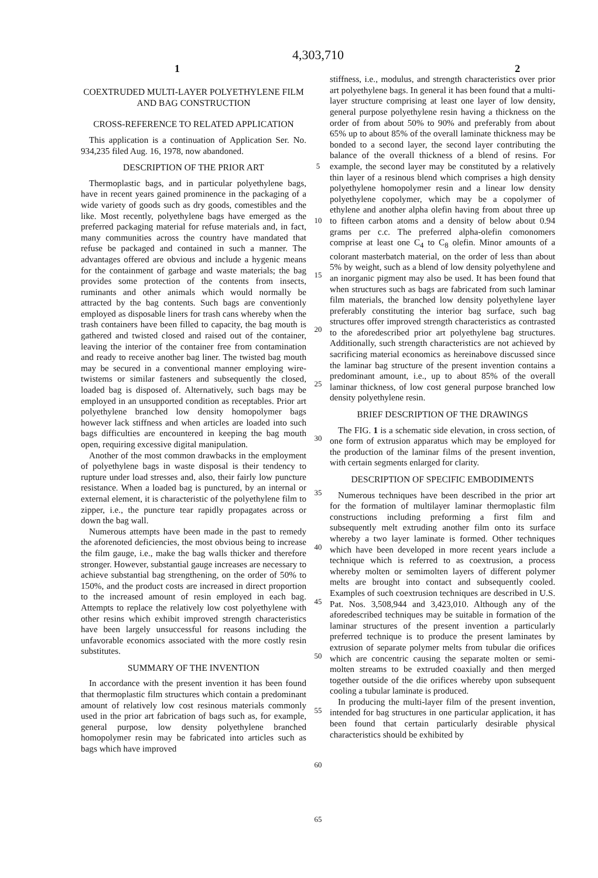4,303,710
1 2
COEXTRUDED MULTI-LAYER POLYETHYLENE FILM AND BAG CONSTRUCTION
CROSS-REFERENCE TO RELATED APPLICATION
This application is a continuation of Application Ser. No. 934,235 filed Aug. 16, 1978, now abandoned.
DESCRIPTION OF THE PRIOR ART
Thermoplastic bags, and in particular polyethylene bags, have in recent years gained prominence in the packaging of a wide variety of goods such as dry goods, comestibles and the like. Most recently, polyethylene bags have emerged as the preferred packaging material for refuse materials and, in fact, many communities across the country have mandated that refuse be packaged and contained in such a manner. The advantages offered are obvious and include a hygenic means for the containment of garbage and waste materials; the bag provides some protection of the contents from insects, ruminants and other animals which would normally be attracted by the bag contents. Such bags are conventionly employed as disposable liners for trash cans whereby when the trash containers have been filled to capacity, the bag mouth is gathered and twisted closed and raised out of the container, leaving the interior of the container free from contamination and ready to receive another bag liner. The twisted bag mouth may be secured in a conventional manner employing wire-twistems or similar fasteners and subsequently the closed, loaded bag is disposed of. Alternatively, such bags may be employed in an unsupported condition as receptables. Prior art polyethylene branched low density homopolymer bags however lack stiffness and when articles are loaded into such bags difficulties are encountered in keeping the bag mouth open, requiring excessive digital manipulation.
Another of the most common drawbacks in the employment of polyethylene bags in waste disposal is their tendency to rupture under load stresses and, also, their fairly low puncture resistance. When a loaded bag is punctured, by an internal or external element, it is characteristic of the polyethylene film to zipper, i.e., the puncture tear rapidly propagates across or down the bag wall.
Numerous attempts have been made in the past to remedy the aforenoted deficiencies, the most obvious being to increase the film gauge, i.e., make the bag walls thicker and therefore stronger. However, substantial gauge increases are necessary to achieve substantial bag strengthening, on the order of 50% to 150%, and the product costs are increased in direct proportion to the increased amount of resin employed in each bag. Attempts to replace the relatively low cost polyethylene with other resins which exhibit improved strength characteristics have been largely unsuccessful for reasons including the unfavorable economics associated with the more costly resin substitutes.
SUMMARY OF THE INVENTION
In accordance with the present invention it has been found that thermoplastic film structures which contain a predominant amount of relatively low cost resinous materials commonly used in the prior art fabrication of bags such as, for example, general purpose, low density polyethylene branched homopolymer resin may be fabricated into articles such as bags which have improved
5
10
15
20
25
30
35
40
45
50
55
60
65
stiffness, i.e., modulus, and strength characteristics over prior art polyethylene bags. In general it has been found that a multi-layer structure comprising at least one layer of low density, general purpose polyethylene resin having a thickness on the order of from about 50% to 90% and preferably from about 65% up to about 85% of the overall laminate thickness may be bonded to a second layer, the second layer contributing the balance of the overall thickness of a blend of resins. For example, the second layer may be constituted by a relatively thin layer of a resinous blend which comprises a high density polyethylene homopolymer resin and a linear low density polyethylene copolymer, which may be a copolymer of ethylene and another alpha olefin having from about three up to fifteen carbon atoms and a density of below about 0.94 grams per c.c. The preferred alpha-olefin comonomers comprise at least one C<sub>4</sub> to C<sub>8</sub> olefin. Minor amounts of a colorant masterbatch material, on the order of less than about 5% by weight, such as a blend of low density polyethylene and an inorganic pigment may also be used. It has been found that when structures such as bags are fabricated from such laminar film materials, the branched low density polyethylene layer preferably constituting the interior bag surface, such bag structures offer improved strength characteristics as contrasted to the aforedescribed prior art polyethylene bag structures. Additionally, such strength characteristics are not achieved by sacrificing material economics as hereinabove discussed since the laminar bag structure of the present invention contains a predominant amount, i.e., up to about 85% of the overall laminar thickness, of low cost general purpose branched low density polyethylene resin.
BRIEF DESCRIPTION OF THE DRAWINGS
The FIG. 1 is a schematic side elevation, in cross section, of one form of extrusion apparatus which may be employed for the production of the laminar films of the present invention, with certain segments enlarged for clarity.
DESCRIPTION OF SPECIFIC EMBODIMENTS
Numerous techniques have been described in the prior art for the formation of multilayer laminar thermoplastic film constructions including preforming a first film and subsequently melt extruding another film onto its surface whereby a two layer laminate is formed. Other techniques which have been developed in more recent years include a technique which is referred to as coextrusion, a process whereby molten or semimolten layers of different polymer melts are brought into contact and subsequently cooled. Examples of such coextrusion techniques are described in U.S. Pat. Nos. 3,508,944 and 3,423,010. Although any of the aforedescribed techniques may be suitable in formation of the laminar structures of the present invention a particularly preferred technique is to produce the present laminates by extrusion of separate polymer melts from tubular die orifices which are concentric causing the separate molten or semi-molten streams to be extruded coaxially and then merged together outside of the die orifices whereby upon subsequent cooling a tubular laminate is produced.
In producing the multi-layer film of the present invention, intended for bag structures in one particular application, it has been found that certain particularly desirable physical characteristics should be exhibited by